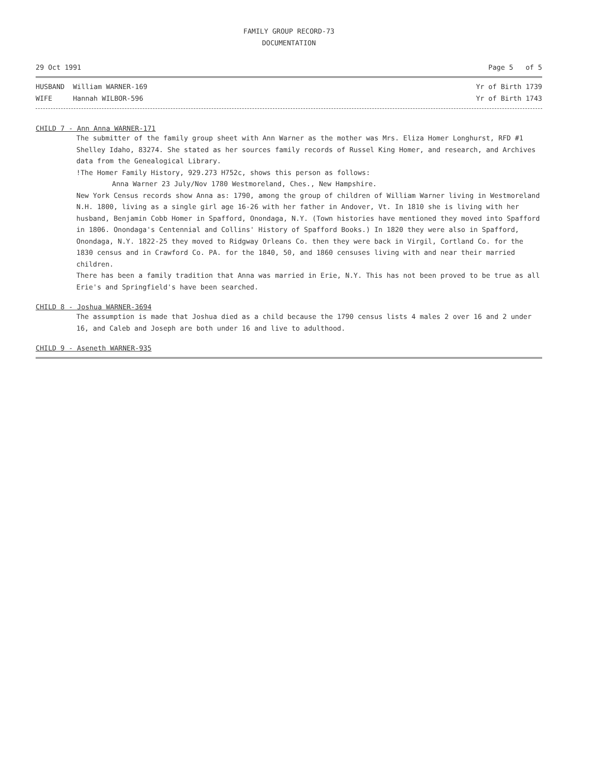FAMILY GROUP RECORD-73
DOCUMENTATION
29 Oct 1991 Page 5 of 5
HUSBAND William WARNER-169
WIFE Hannah WILBOR-596 Yr of Birth 1739
Yr of Birth 1743
CHILD 7 - Ann Anna WARNER-171
The submitter of the family group sheet with Ann Warner as the mother was Mrs. Eliza Homer Longhurst, RFD #1 Shelley Idaho, 83274. She stated as her sources family records of Russel King Homer, and research, and Archives data from the Genealogical Library.
!The Homer Family History, 929.273 H752c, shows this person as follows:
Anna Warner 23 July/Nov 1780 Westmoreland, Ches., New Hampshire.
New York Census records show Anna as: 1790, among the group of children of William Warner living in Westmoreland N.H. 1800, living as a single girl age 16-26 with her father in Andover, Vt. In 1810 she is living with her husband, Benjamin Cobb Homer in Spafford, Onondaga, N.Y. (Town histories have mentioned they moved into Spafford in 1806. Onondaga's Centennial and Collins' History of Spafford Books.) In 1820 they were also in Spafford, Onondaga, N.Y. 1822-25 they moved to Ridgway Orleans Co. then they were back in Virgil, Cortland Co. for the 1830 census and in Crawford Co. PA. for the 1840, 50, and 1860 censuses living with and near their married children.
There has been a family tradition that Anna was married in Erie, N.Y. This has not been proved to be true as all Erie's and Springfield's have been searched.
CHILD 8 - Joshua WARNER-3694
The assumption is made that Joshua died as a child because the 1790 census lists 4 males 2 over 16 and 2 under 16, and Caleb and Joseph are both under 16 and live to adulthood.
CHILD 9 - Aseneth WARNER-935